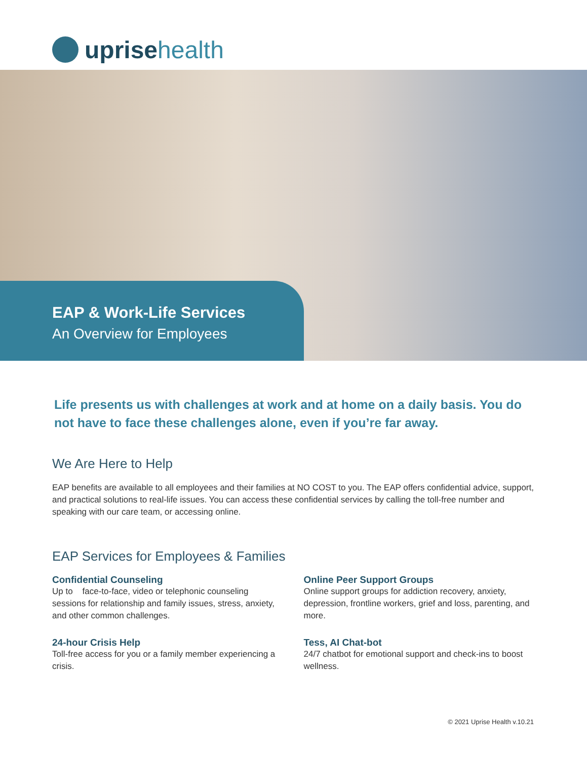uprise health
EAP & Work-Life Services
An Overview for Employees
Life presents us with challenges at work and at home on a daily basis. You do not have to face these challenges alone, even if you’re far away.
We Are Here to Help
EAP benefits are available to all employees and their families at NO COST to you. The EAP offers confidential advice, support, and practical solutions to real-life issues. You can access these confidential services by calling the toll-free number and speaking with our care team, or accessing online.
EAP Services for Employees & Families
Confidential Counseling
Up to face-to-face, video or telephonic counseling sessions for relationship and family issues, stress, anxiety, and other common challenges.
Online Peer Support Groups
Online support groups for addiction recovery, anxiety, depression, frontline workers, grief and loss, parenting, and more.
24-hour Crisis Help
Toll-free access for you or a family member experiencing a crisis.
Tess, AI Chat-bot
24/7 chatbot for emotional support and check-ins to boost wellness.
© 2021 Uprise Health v.10.21